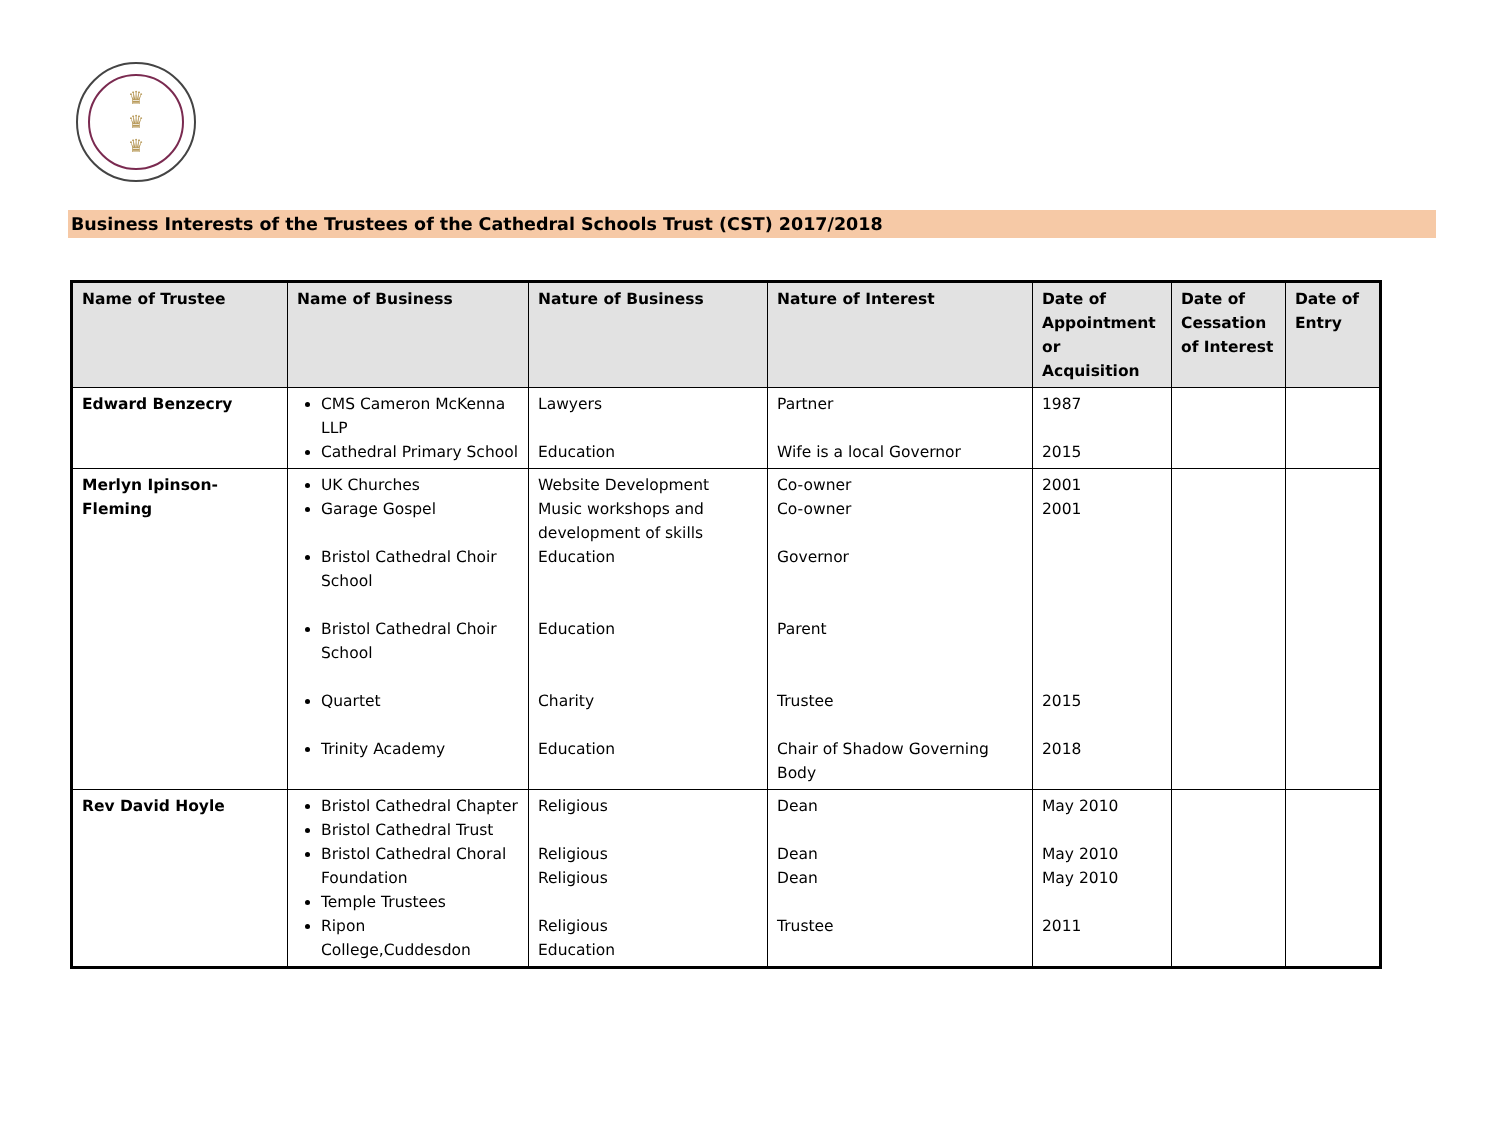♛
♛
♛
Business Interests of the Trustees of the Cathedral Schools Trust (CST) 2017/2018
| Name of Trustee | Name of Business | Nature of Business | Nature of Interest | Date of Appointment or Acquisition | Date of Cessation of Interest | Date of Entry |
| --- | --- | --- | --- | --- | --- | --- |
| Edward Benzecry | CMS Cameron McKenna LLP Cathedral Primary School | Lawyers Education | Partner Wife is a local Governor | 1987 2015 | | |
| Merlyn Ipinson-Fleming | UK Churches Garage Gospel Bristol Cathedral Choir School Bristol Cathedral Choir School Quartet Trinity Academy | Website Development Music workshops and development of skills Education Education Charity Education | Co-owner Co-owner Governor Parent Trustee Chair of Shadow Governing Body | 2001 2001 2015 2018 | | |
| Rev David Hoyle | Bristol Cathedral Chapter Bristol Cathedral Trust Bristol Cathedral Choral Foundation Temple Trustees Ripon College,Cuddesdon | Religious Religious Religious Religious Education | Dean Dean Dean Trustee | May 2010 May 2010 May 2010 2011 | | |